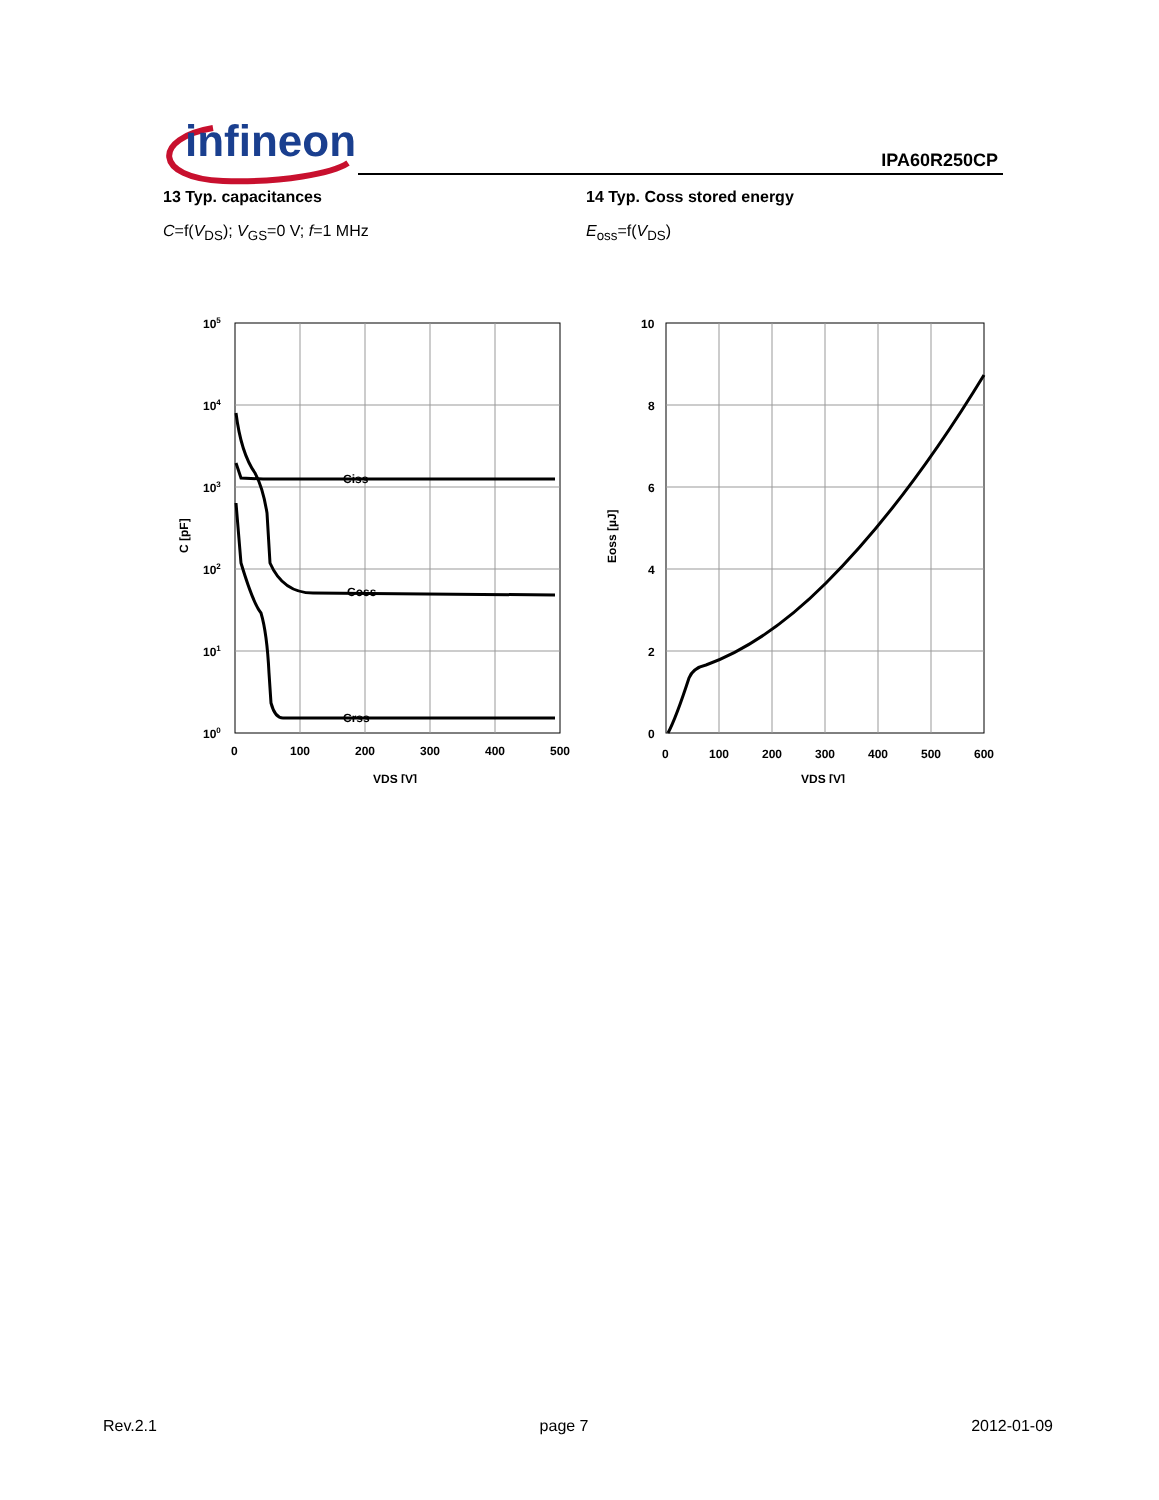infineon IPA60R250CP
13 Typ. capacitances
C=f(V<sub>DS</sub>); V<sub>GS</sub>=0 V; f=1 MHz
Ciss
Coss
Crss
105
104
103
102
101
100
0
100
200
300
400
500
VDS [V]
C [pF]
14 Typ. Coss stored energy
E<sub>oss</sub>=f(V<sub>DS</sub>)
10
8
6
4
2
0
0
100
200
300
400
500
600
VDS [V]
Eoss [µJ]
Rev.2.1 page 7 2012-01-09